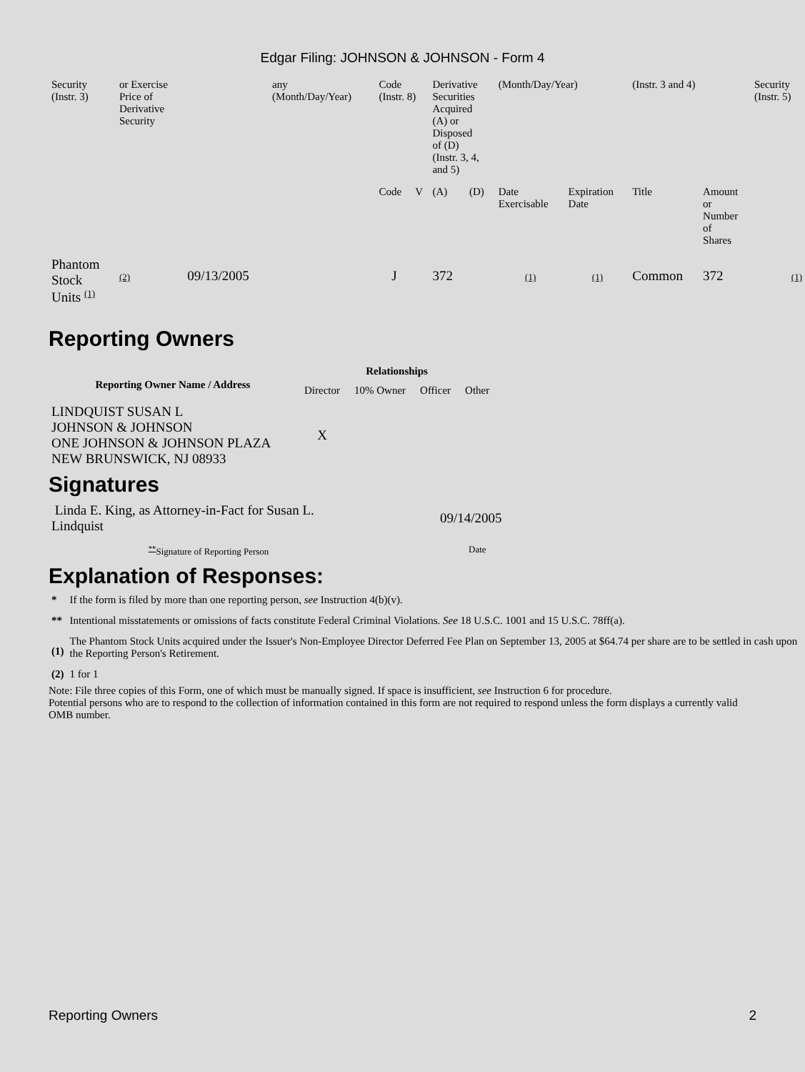Edgar Filing: JOHNSON & JOHNSON - Form 4
| Security (Instr. 3) | or Exercise Price of Derivative Security | | any (Month/Day/Year) | Code (Instr. 8) | | Derivative Securities Acquired (A) or Disposed of (D) (Instr. 3, 4, and 5) | | (Month/Day/Year) | | (Instr. 3 and 4) | | Security (Instr. 5) |
| | | | | Code | V | (A) | (D) | Date Exercisable | Expiration Date | Title | Amount or Number of Shares | |
| Phantom Stock Units <sup>(1)</sup> | (2) | 09/13/2005 | | J | | 372 | | (1) | (1) | Common | 372 | (1) |
Reporting Owners
| Reporting Owner Name / Address | Relationships | | | |
| --- | --- | --- | --- | --- |
| | Director | 10% Owner | Officer | Other |
| LINDQUIST SUSAN L JOHNSON & JOHNSON ONE JOHNSON & JOHNSON PLAZA NEW BRUNSWICK, NJ 08933 | X | | | |
Signatures
| Linda E. King, as Attorney-in-Fact for Susan L. Lindquist | 09/14/2005 |
| <sup>**</sup> Signature of Reporting Person | Date |
Explanation of Responses:
| * | If the form is filed by more than one reporting person, see Instruction 4(b)(v). |
| ** | Intentional misstatements or omissions of facts constitute Federal Criminal Violations. See 18 U.S.C. 1001 and 15 U.S.C. 78ff(a). |
| (1) | The Phantom Stock Units acquired under the Issuer's Non-Employee Director Deferred Fee Plan on September 13, 2005 at $64.74 per share are to be settled in cash upon the Reporting Person's Retirement. |
| (2) | 1 for 1 |
Note: File three copies of this Form, one of which must be manually signed. If space is insufficient, see Instruction 6 for procedure.
Potential persons who are to respond to the collection of information contained in this form are not required to respond unless the form displays a currently valid OMB number.
Reporting Owners 2